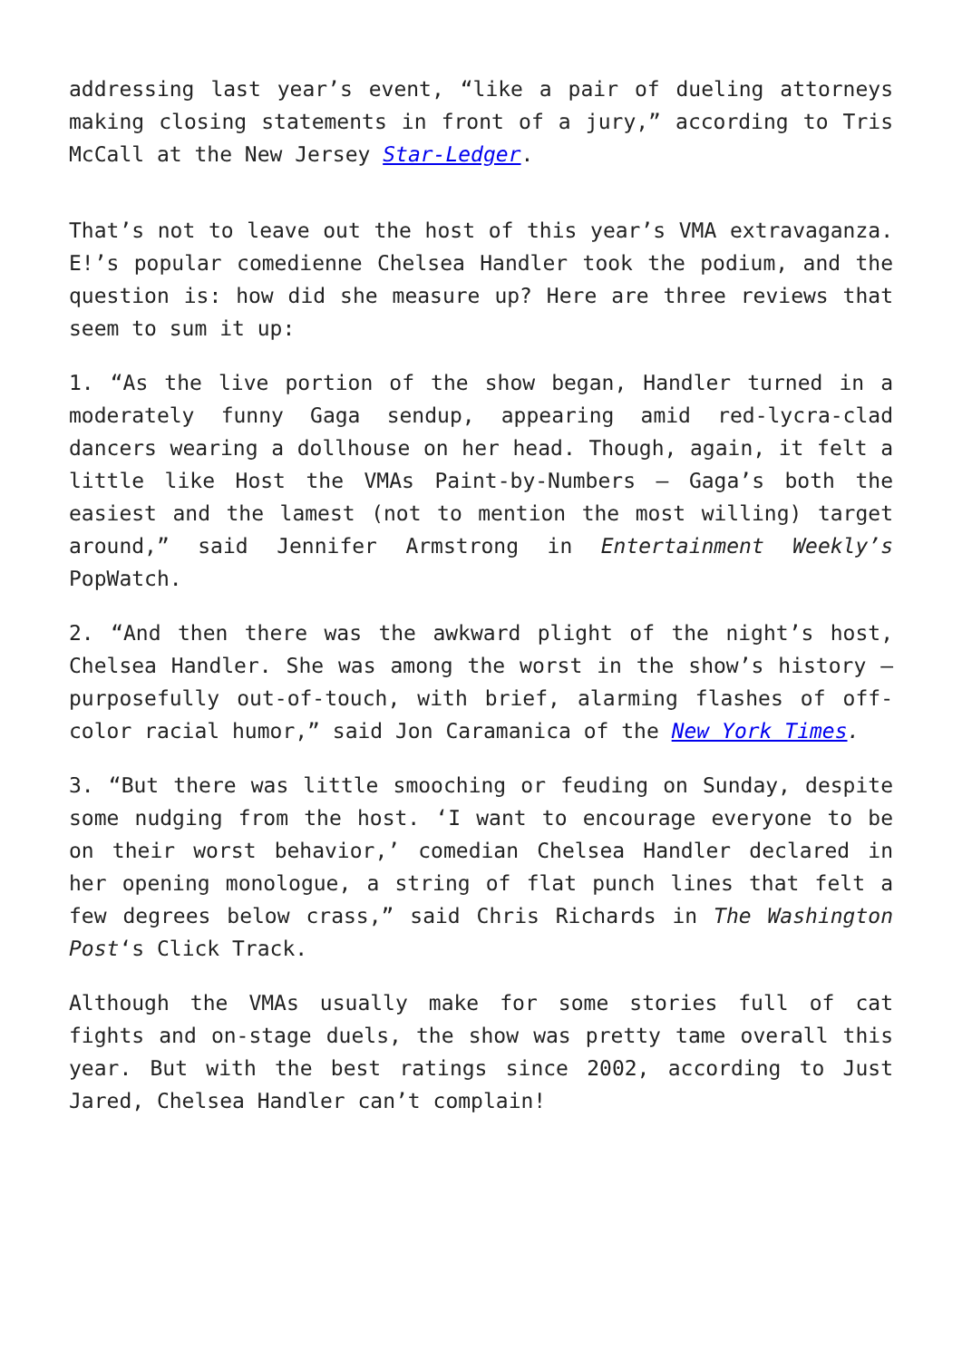addressing last year’s event, “like a pair of dueling attorneys making closing statements in front of a jury,” according to Tris McCall at the New Jersey Star-Ledger.
That’s not to leave out the host of this year’s VMA extravaganza. E!’s popular comedienne Chelsea Handler took the podium, and the question is: how did she measure up? Here are three reviews that seem to sum it up:
1. “As the live portion of the show began, Handler turned in a moderately funny Gaga sendup, appearing amid red-lycra-clad dancers wearing a dollhouse on her head. Though, again, it felt a little like Host the VMAs Paint-by-Numbers — Gaga’s both the easiest and the lamest (not to mention the most willing) target around,” said Jennifer Armstrong in Entertainment Weekly’s PopWatch.
2. “And then there was the awkward plight of the night’s host, Chelsea Handler. She was among the worst in the show’s history — purposefully out-of-touch, with brief, alarming flashes of off-color racial humor,” said Jon Caramanica of the New York Times.
3. “But there was little smooching or feuding on Sunday, despite some nudging from the host. ‘I want to encourage everyone to be on their worst behavior,’ comedian Chelsea Handler declared in her opening monologue, a string of flat punch lines that felt a few degrees below crass,” said Chris Richards in The Washington Post‘s Click Track.
Although the VMAs usually make for some stories full of cat fights and on-stage duels, the show was pretty tame overall this year. But with the best ratings since 2002, according to Just Jared, Chelsea Handler can’t complain!